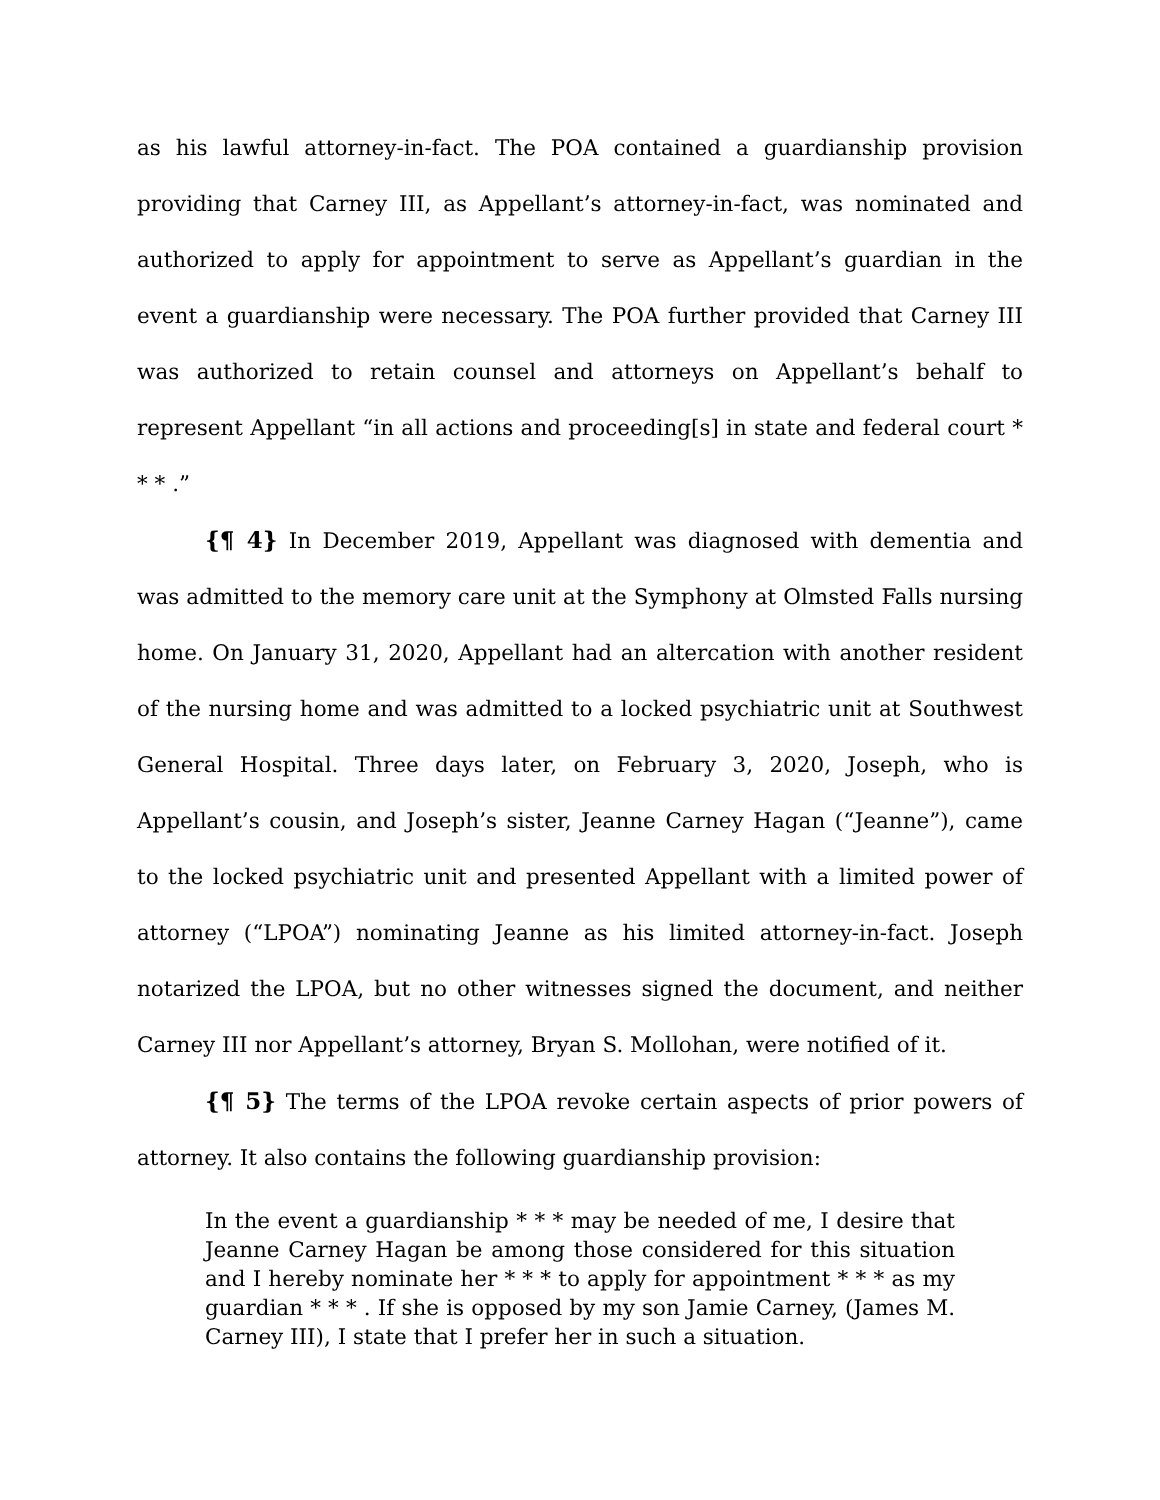as his lawful attorney-in-fact. The POA contained a guardianship provision providing that Carney III, as Appellant’s attorney-in-fact, was nominated and authorized to apply for appointment to serve as Appellant’s guardian in the event a guardianship were necessary. The POA further provided that Carney III was authorized to retain counsel and attorneys on Appellant’s behalf to represent Appellant “in all actions and proceeding[s] in state and federal court * * * .”
{¶ 4} In December 2019, Appellant was diagnosed with dementia and was admitted to the memory care unit at the Symphony at Olmsted Falls nursing home. On January 31, 2020, Appellant had an altercation with another resident of the nursing home and was admitted to a locked psychiatric unit at Southwest General Hospital. Three days later, on February 3, 2020, Joseph, who is Appellant’s cousin, and Joseph’s sister, Jeanne Carney Hagan (“Jeanne”), came to the locked psychiatric unit and presented Appellant with a limited power of attorney (“LPOA”) nominating Jeanne as his limited attorney-in-fact. Joseph notarized the LPOA, but no other witnesses signed the document, and neither Carney III nor Appellant’s attorney, Bryan S. Mollohan, were notified of it.
{¶ 5} The terms of the LPOA revoke certain aspects of prior powers of attorney. It also contains the following guardianship provision:
In the event a guardianship * * * may be needed of me, I desire that Jeanne Carney Hagan be among those considered for this situation and I hereby nominate her * * * to apply for appointment * * * as my guardian * * * . If she is opposed by my son Jamie Carney, (James M. Carney III), I state that I prefer her in such a situation.